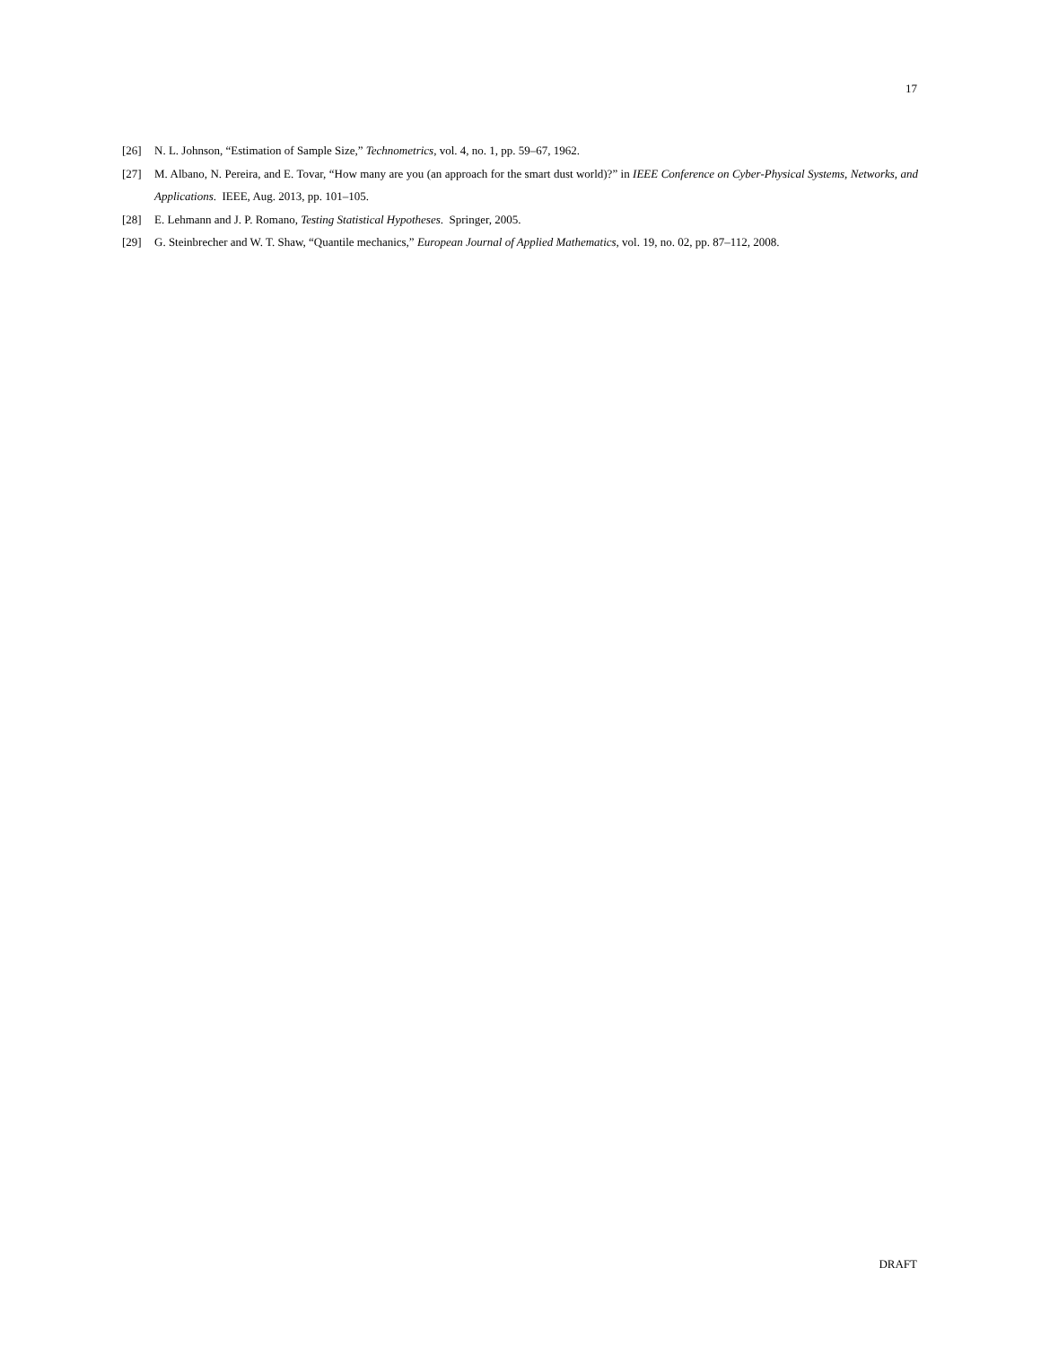17
[26] N. L. Johnson, “Estimation of Sample Size,” Technometrics, vol. 4, no. 1, pp. 59–67, 1962.
[27] M. Albano, N. Pereira, and E. Tovar, “How many are you (an approach for the smart dust world)?” in IEEE Conference on Cyber-Physical Systems, Networks, and Applications. IEEE, Aug. 2013, pp. 101–105.
[28] E. Lehmann and J. P. Romano, Testing Statistical Hypotheses. Springer, 2005.
[29] G. Steinbrecher and W. T. Shaw, “Quantile mechanics,” European Journal of Applied Mathematics, vol. 19, no. 02, pp. 87–112, 2008.
DRAFT